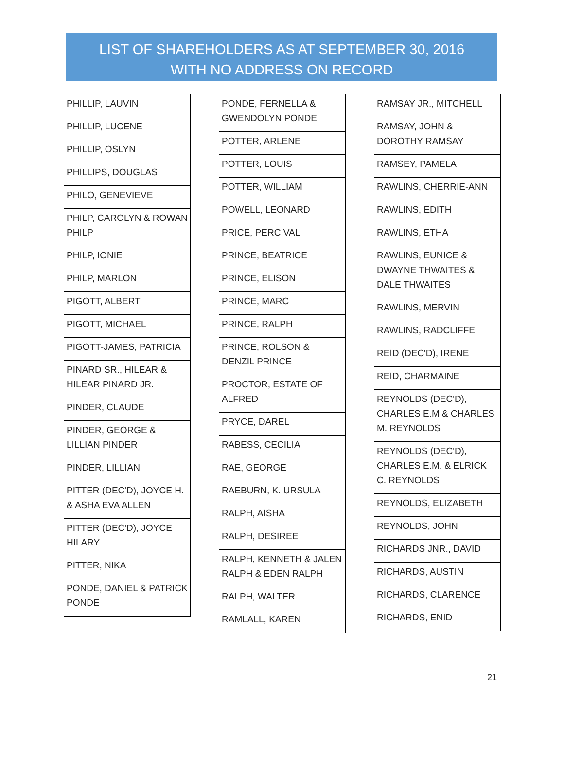LIST OF SHAREHOLDERS AS AT SEPTEMBER 30, 2016
WITH NO ADDRESS ON RECORD
| PHILLIP, LAUVIN |
| PHILLIP, LUCENE |
| PHILLIP, OSLYN |
| PHILLIPS, DOUGLAS |
| PHILO, GENEVIEVE |
| PHILP, CAROLYN & ROWAN PHILP |
| PHILP, IONIE |
| PHILP, MARLON |
| PIGOTT, ALBERT |
| PIGOTT, MICHAEL |
| PIGOTT-JAMES, PATRICIA |
| PINARD SR., HILEAR & HILEAR PINARD JR. |
| PINDER, CLAUDE |
| PINDER, GEORGE & LILLIAN PINDER |
| PINDER, LILLIAN |
| PITTER (DEC'D), JOYCE H. & ASHA EVA ALLEN |
| PITTER (DEC'D), JOYCE HILARY |
| PITTER, NIKA |
| PONDE, DANIEL & PATRICK PONDE |
| PONDE, FERNELLA & GWENDOLYN PONDE |
| POTTER, ARLENE |
| POTTER, LOUIS |
| POTTER, WILLIAM |
| POWELL, LEONARD |
| PRICE, PERCIVAL |
| PRINCE, BEATRICE |
| PRINCE, ELISON |
| PRINCE, MARC |
| PRINCE, RALPH |
| PRINCE, ROLSON & DENZIL PRINCE |
| PROCTOR, ESTATE OF ALFRED |
| PRYCE, DAREL |
| RABESS, CECILIA |
| RAE, GEORGE |
| RAEBURN, K. URSULA |
| RALPH, AISHA |
| RALPH, DESIREE |
| RALPH, KENNETH & JALEN RALPH & EDEN RALPH |
| RALPH, WALTER |
| RAMLALL, KAREN |
| RAMSAY JR., MITCHELL |
| RAMSAY, JOHN & DOROTHY RAMSAY |
| RAMSEY, PAMELA |
| RAWLINS, CHERRIE-ANN |
| RAWLINS, EDITH |
| RAWLINS, ETHA |
| RAWLINS, EUNICE & DWAYNE THWAITES & DALE THWAITES |
| RAWLINS, MERVIN |
| RAWLINS, RADCLIFFE |
| REID (DEC'D), IRENE |
| REID, CHARMAINE |
| REYNOLDS (DEC'D), CHARLES E.M & CHARLES M. REYNOLDS |
| REYNOLDS (DEC'D), CHARLES E.M. & ELRICK C. REYNOLDS |
| REYNOLDS, ELIZABETH |
| REYNOLDS, JOHN |
| RICHARDS JNR., DAVID |
| RICHARDS, AUSTIN |
| RICHARDS, CLARENCE |
| RICHARDS, ENID |
21